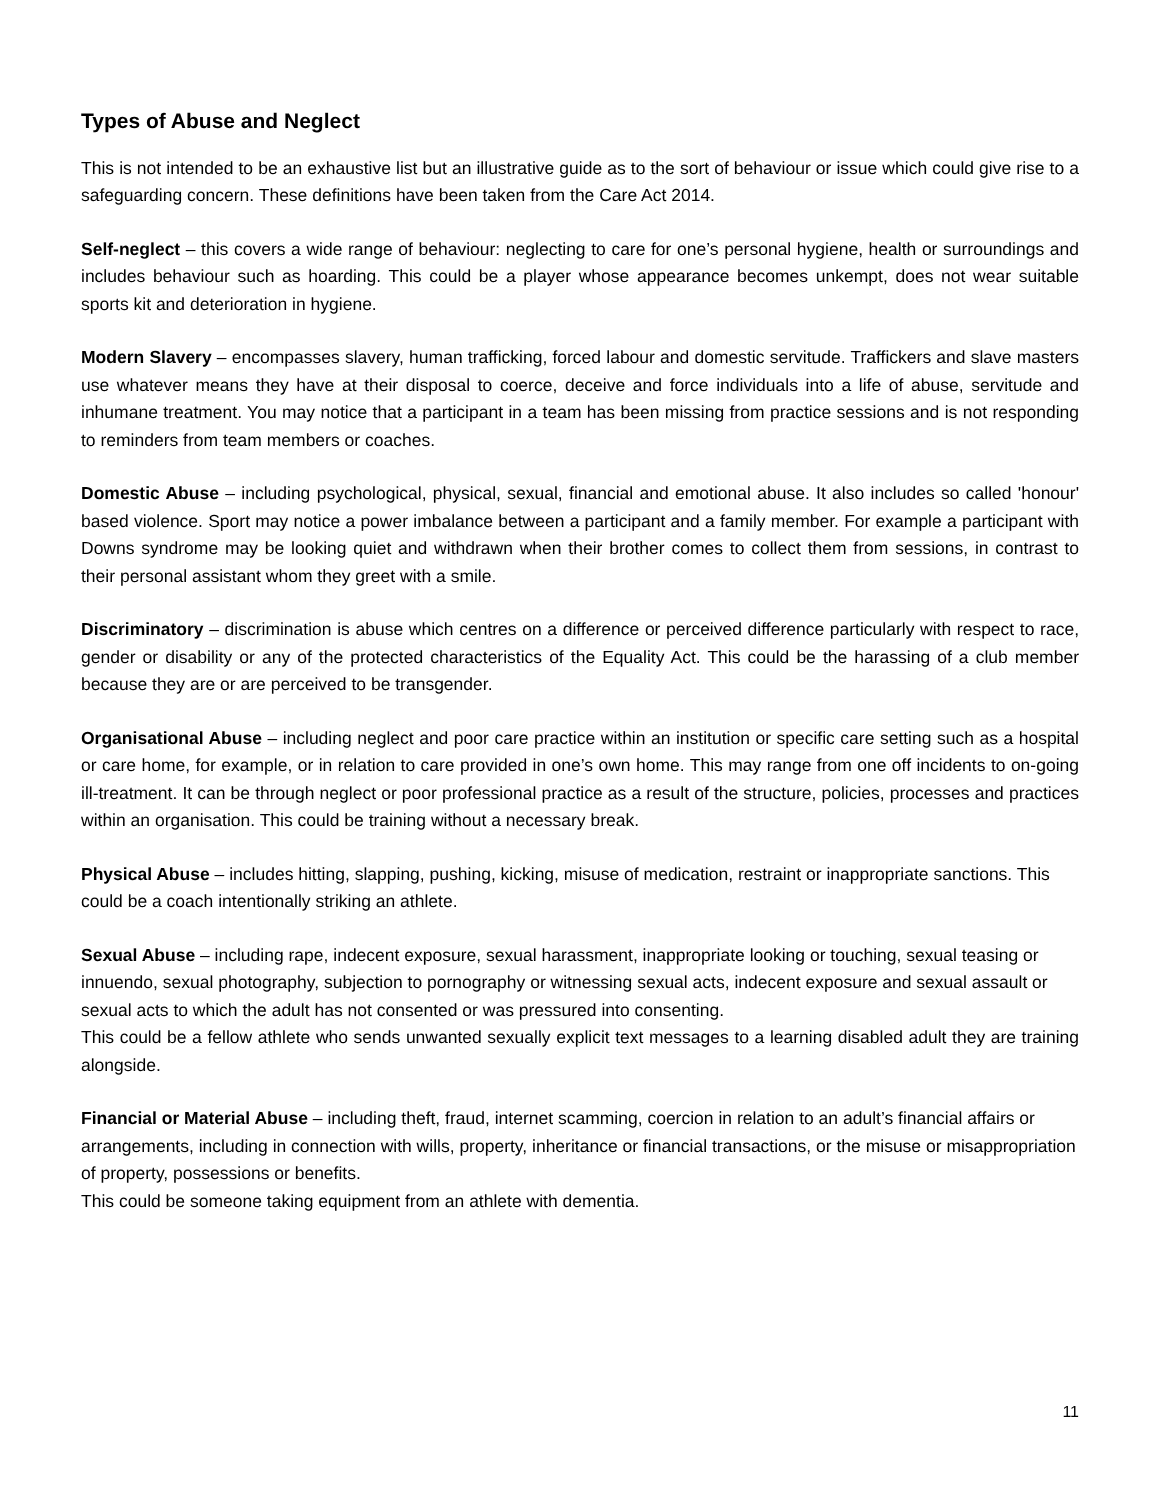Types of Abuse and Neglect
This is not intended to be an exhaustive list but an illustrative guide as to the sort of behaviour or issue which could give rise to a safeguarding concern. These definitions have been taken from the Care Act 2014.
Self-neglect – this covers a wide range of behaviour: neglecting to care for one’s personal hygiene, health or surroundings and includes behaviour such as hoarding. This could be a player whose appearance becomes unkempt, does not wear suitable sports kit and deterioration in hygiene.
Modern Slavery – encompasses slavery, human trafficking, forced labour and domestic servitude. Traffickers and slave masters use whatever means they have at their disposal to coerce, deceive and force individuals into a life of abuse, servitude and inhumane treatment. You may notice that a participant in a team has been missing from practice sessions and is not responding to reminders from team members or coaches.
Domestic Abuse – including psychological, physical, sexual, financial and emotional abuse. It also includes so called 'honour' based violence. Sport may notice a power imbalance between a participant and a family member. For example a participant with Downs syndrome may be looking quiet and withdrawn when their brother comes to collect them from sessions, in contrast to their personal assistant whom they greet with a smile.
Discriminatory – discrimination is abuse which centres on a difference or perceived difference particularly with respect to race, gender or disability or any of the protected characteristics of the Equality Act. This could be the harassing of a club member because they are or are perceived to be transgender.
Organisational Abuse – including neglect and poor care practice within an institution or specific care setting such as a hospital or care home, for example, or in relation to care provided in one’s own home. This may range from one off incidents to on-going ill-treatment. It can be through neglect or poor professional practice as a result of the structure, policies, processes and practices within an organisation. This could be training without a necessary break.
Physical Abuse – includes hitting, slapping, pushing, kicking, misuse of medication, restraint or inappropriate sanctions. This could be a coach intentionally striking an athlete.
Sexual Abuse – including rape, indecent exposure, sexual harassment, inappropriate looking or touching, sexual teasing or innuendo, sexual photography, subjection to pornography or witnessing sexual acts, indecent exposure and sexual assault or sexual acts to which the adult has not consented or was pressured into consenting.
This could be a fellow athlete who sends unwanted sexually explicit text messages to a learning disabled adult they are training alongside.
Financial or Material Abuse – including theft, fraud, internet scamming, coercion in relation to an adult’s financial affairs or arrangements, including in connection with wills, property, inheritance or financial transactions, or the misuse or misappropriation of property, possessions or benefits.
This could be someone taking equipment from an athlete with dementia.
11